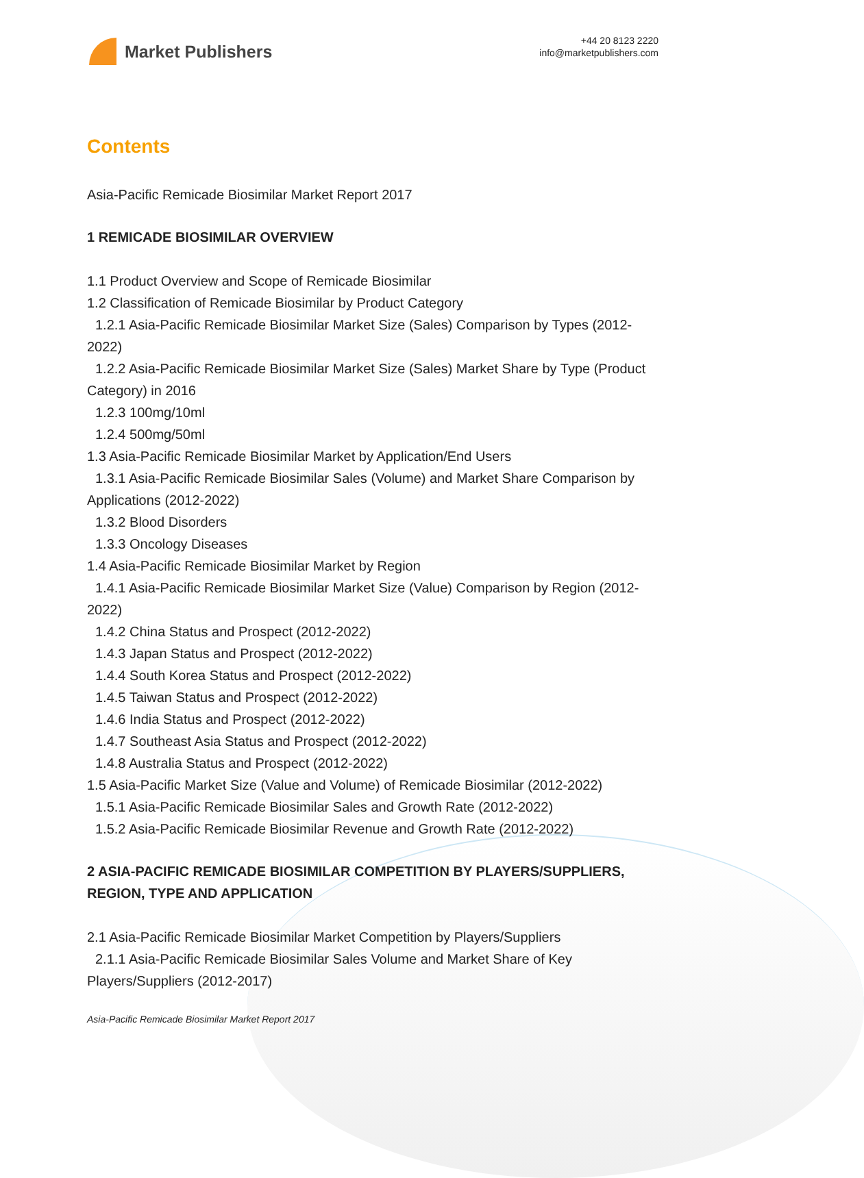Market Publishers
+44 20 8123 2220
info@marketpublishers.com
Contents
Asia-Pacific Remicade Biosimilar Market Report 2017
1 REMICADE BIOSIMILAR OVERVIEW
1.1 Product Overview and Scope of Remicade Biosimilar
1.2 Classification of Remicade Biosimilar by Product Category
1.2.1 Asia-Pacific Remicade Biosimilar Market Size (Sales) Comparison by Types (2012-2022)
1.2.2 Asia-Pacific Remicade Biosimilar Market Size (Sales) Market Share by Type (Product Category) in 2016
1.2.3 100mg/10ml
1.2.4 500mg/50ml
1.3 Asia-Pacific Remicade Biosimilar Market by Application/End Users
1.3.1 Asia-Pacific Remicade Biosimilar Sales (Volume) and Market Share Comparison by Applications (2012-2022)
1.3.2 Blood Disorders
1.3.3 Oncology Diseases
1.4 Asia-Pacific Remicade Biosimilar Market by Region
1.4.1 Asia-Pacific Remicade Biosimilar Market Size (Value) Comparison by Region (2012-2022)
1.4.2 China Status and Prospect (2012-2022)
1.4.3 Japan Status and Prospect (2012-2022)
1.4.4 South Korea Status and Prospect (2012-2022)
1.4.5 Taiwan Status and Prospect (2012-2022)
1.4.6 India Status and Prospect (2012-2022)
1.4.7 Southeast Asia Status and Prospect (2012-2022)
1.4.8 Australia Status and Prospect (2012-2022)
1.5 Asia-Pacific Market Size (Value and Volume) of Remicade Biosimilar (2012-2022)
1.5.1 Asia-Pacific Remicade Biosimilar Sales and Growth Rate (2012-2022)
1.5.2 Asia-Pacific Remicade Biosimilar Revenue and Growth Rate (2012-2022)
2 ASIA-PACIFIC REMICADE BIOSIMILAR COMPETITION BY PLAYERS/SUPPLIERS, REGION, TYPE AND APPLICATION
2.1 Asia-Pacific Remicade Biosimilar Market Competition by Players/Suppliers
2.1.1 Asia-Pacific Remicade Biosimilar Sales Volume and Market Share of Key Players/Suppliers (2012-2017)
Asia-Pacific Remicade Biosimilar Market Report 2017